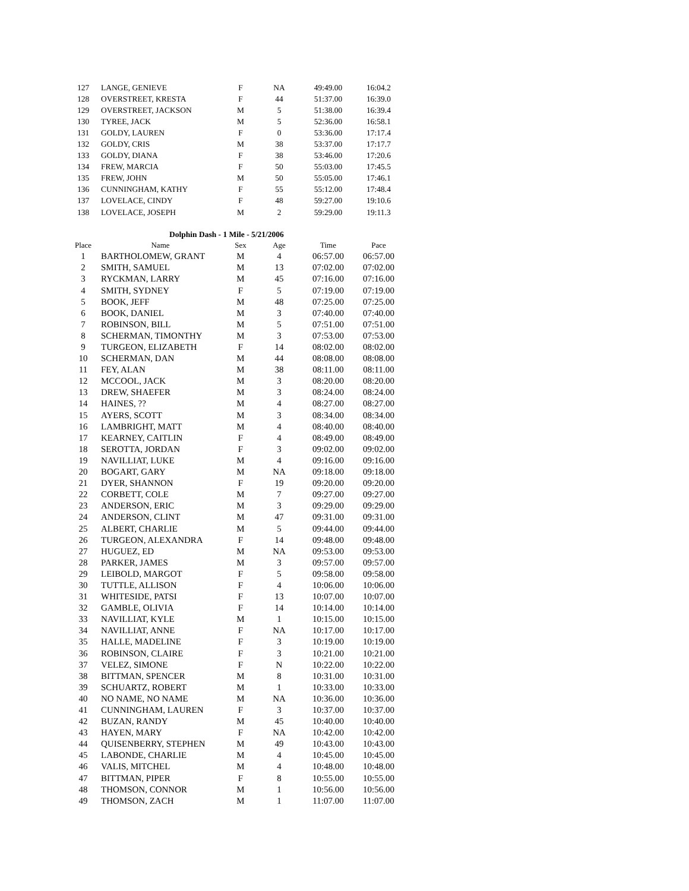| 127 | LANGE, GENIEVE | F | NA | 49:49.00 | 16:04.2 |
| 128 | OVERSTREET, KRESTA | F | 44 | 51:37.00 | 16:39.0 |
| 129 | OVERSTREET, JACKSON | M | 5 | 51:38.00 | 16:39.4 |
| 130 | TYREE, JACK | M | 5 | 52:36.00 | 16:58.1 |
| 131 | GOLDY, LAUREN | F | 0 | 53:36.00 | 17:17.4 |
| 132 | GOLDY, CRIS | M | 38 | 53:37.00 | 17:17.7 |
| 133 | GOLDY, DIANA | F | 38 | 53:46.00 | 17:20.6 |
| 134 | FREW, MARCIA | F | 50 | 55:03.00 | 17:45.5 |
| 135 | FREW, JOHN | M | 50 | 55:05.00 | 17:46.1 |
| 136 | CUNNINGHAM, KATHY | F | 55 | 55:12.00 | 17:48.4 |
| 137 | LOVELACE, CINDY | F | 48 | 59:27.00 | 19:10.6 |
| 138 | LOVELACE, JOSEPH | M | 2 | 59:29.00 | 19:11.3 |
Dolphin Dash - 1 Mile - 5/21/2006
| Place | Name | Sex | Age | Time | Pace |
| --- | --- | --- | --- | --- | --- |
| 1 | BARTHOLOMEW, GRANT | M | 4 | 06:57.00 | 06:57.00 |
| 2 | SMITH, SAMUEL | M | 13 | 07:02.00 | 07:02.00 |
| 3 | RYCKMAN, LARRY | M | 45 | 07:16.00 | 07:16.00 |
| 4 | SMITH, SYDNEY | F | 5 | 07:19.00 | 07:19.00 |
| 5 | BOOK, JEFF | M | 48 | 07:25.00 | 07:25.00 |
| 6 | BOOK, DANIEL | M | 3 | 07:40.00 | 07:40.00 |
| 7 | ROBINSON, BILL | M | 5 | 07:51.00 | 07:51.00 |
| 8 | SCHERMAN, TIMONTHY | M | 3 | 07:53.00 | 07:53.00 |
| 9 | TURGEON, ELIZABETH | F | 14 | 08:02.00 | 08:02.00 |
| 10 | SCHERMAN, DAN | M | 44 | 08:08.00 | 08:08.00 |
| 11 | FEY, ALAN | M | 38 | 08:11.00 | 08:11.00 |
| 12 | MCCOOL, JACK | M | 3 | 08:20.00 | 08:20.00 |
| 13 | DREW, SHAEFER | M | 3 | 08:24.00 | 08:24.00 |
| 14 | HAINES, ?? | M | 4 | 08:27.00 | 08:27.00 |
| 15 | AYERS, SCOTT | M | 3 | 08:34.00 | 08:34.00 |
| 16 | LAMBRIGHT, MATT | M | 4 | 08:40.00 | 08:40.00 |
| 17 | KEARNEY, CAITLIN | F | 4 | 08:49.00 | 08:49.00 |
| 18 | SEROTTA, JORDAN | F | 3 | 09:02.00 | 09:02.00 |
| 19 | NAVILLIAT, LUKE | M | 4 | 09:16.00 | 09:16.00 |
| 20 | BOGART, GARY | M | NA | 09:18.00 | 09:18.00 |
| 21 | DYER, SHANNON | F | 19 | 09:20.00 | 09:20.00 |
| 22 | CORBETT, COLE | M | 7 | 09:27.00 | 09:27.00 |
| 23 | ANDERSON, ERIC | M | 3 | 09:29.00 | 09:29.00 |
| 24 | ANDERSON, CLINT | M | 47 | 09:31.00 | 09:31.00 |
| 25 | ALBERT, CHARLIE | M | 5 | 09:44.00 | 09:44.00 |
| 26 | TURGEON, ALEXANDRA | F | 14 | 09:48.00 | 09:48.00 |
| 27 | HUGUEZ, ED | M | NA | 09:53.00 | 09:53.00 |
| 28 | PARKER, JAMES | M | 3 | 09:57.00 | 09:57.00 |
| 29 | LEIBOLD, MARGOT | F | 5 | 09:58.00 | 09:58.00 |
| 30 | TUTTLE, ALLISON | F | 4 | 10:06.00 | 10:06.00 |
| 31 | WHITESIDE, PATSI | F | 13 | 10:07.00 | 10:07.00 |
| 32 | GAMBLE, OLIVIA | F | 14 | 10:14.00 | 10:14.00 |
| 33 | NAVILLIAT, KYLE | M | 1 | 10:15.00 | 10:15.00 |
| 34 | NAVILLIAT, ANNE | F | NA | 10:17.00 | 10:17.00 |
| 35 | HALLE, MADELINE | F | 3 | 10:19.00 | 10:19.00 |
| 36 | ROBINSON, CLAIRE | F | 3 | 10:21.00 | 10:21.00 |
| 37 | VELEZ, SIMONE | F | N | 10:22.00 | 10:22.00 |
| 38 | BITTMAN, SPENCER | M | 8 | 10:31.00 | 10:31.00 |
| 39 | SCHUARTZ, ROBERT | M | 1 | 10:33.00 | 10:33.00 |
| 40 | NO NAME, NO NAME | M | NA | 10:36.00 | 10:36.00 |
| 41 | CUNNINGHAM, LAUREN | F | 3 | 10:37.00 | 10:37.00 |
| 42 | BUZAN, RANDY | M | 45 | 10:40.00 | 10:40.00 |
| 43 | HAYEN, MARY | F | NA | 10:42.00 | 10:42.00 |
| 44 | QUISENBERRY, STEPHEN | M | 49 | 10:43.00 | 10:43.00 |
| 45 | LABONDE, CHARLIE | M | 4 | 10:45.00 | 10:45.00 |
| 46 | VALIS, MITCHEL | M | 4 | 10:48.00 | 10:48.00 |
| 47 | BITTMAN, PIPER | F | 8 | 10:55.00 | 10:55.00 |
| 48 | THOMSON, CONNOR | M | 1 | 10:56.00 | 10:56.00 |
| 49 | THOMSON, ZACH | M | 1 | 11:07.00 | 11:07.00 |